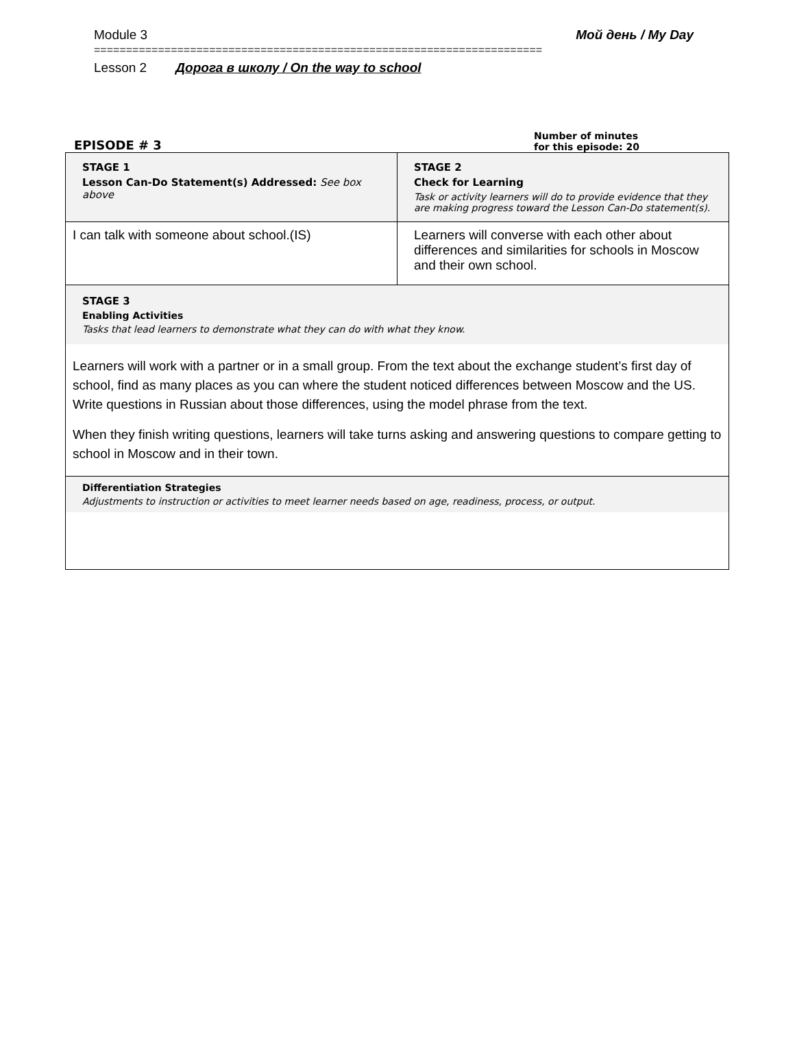Module 3 Мой день / My Day
======================================================================
Lesson 2 Дорога в школу / On the way to school
EPISODE # 3
Number of minutes
for this episode: 20
| STAGE 1 Lesson Can-Do Statement(s) Addressed: See box above | STAGE 2 Check for Learning Task or activity learners will do to provide evidence that they are making progress toward the Lesson Can-Do statement(s). |
| I can talk with someone about school.(IS) | Learners will converse with each other about differences and similarities for schools in Moscow and their own school. |
| STAGE 3 Enabling Activities Tasks that lead learners to demonstrate what they can do with what they know. Learners will work with a partner or in a small group. From the text about the exchange student’s first day of school, find as many places as you can where the student noticed differences between Moscow and the US. Write questions in Russian about those differences, using the model phrase from the text. When they finish writing questions, learners will take turns asking and answering questions to compare getting to school in Moscow and in their town. | |
| Differentiation Strategies Adjustments to instruction or activities to meet learner needs based on age, readiness, process, or output. | |